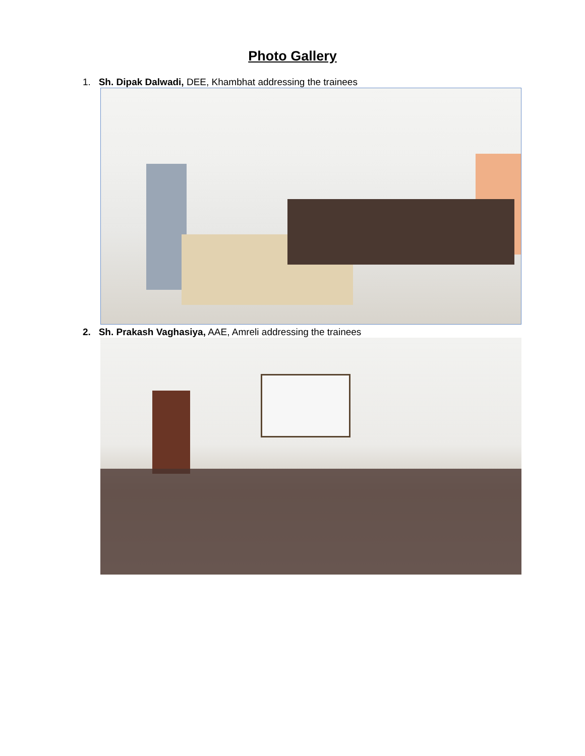Photo Gallery
1. Sh. Dipak Dalwadi, DEE, Khambhat addressing the trainees
2. Sh. Prakash Vaghasiya, AAE, Amreli addressing the trainees